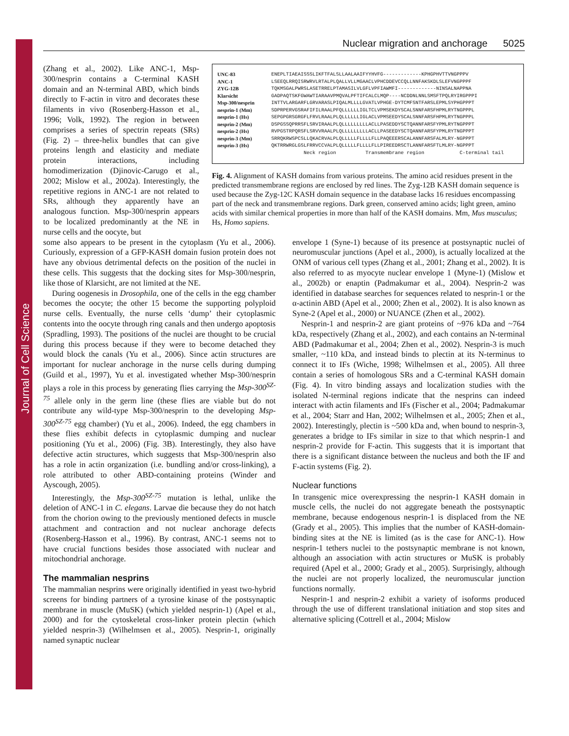Journal of Cell Science
Nuclear migration and anchorage 5025
(Zhang et al., 2002). Like ANC-1, Msp-300/nesprin contains a C-terminal KASH domain and an N-terminal ABD, which binds directly to F-actin in vitro and decorates these filaments in vivo (Rosenberg-Hasson et al., 1996; Volk, 1992). The region in between comprises a series of spectrin repeats (SRs) (Fig. 2) – three-helix bundles that can give proteins length and elasticity and mediate protein interactions, including homodimerization (Djinovic-Carugo et al., 2002; Mislow et al., 2002a). Interestingly, the repetitive regions in ANC-1 are not related to SRs, although they apparently have an analogous function. Msp-300/nesprin appears to be localized predominantly at the NE in nurse cells and the oocyte, but
UNC-83
ANC-1
ZYG-12B
Klarsicht
Msp-300/nesprin
nesprin-1 (Mm)
nesprin-1 (Hs)
nesprin-2 (Mm)
nesprin-2 (Hs)
nesprin-3 (Mm)
nesprin-3 (Hs)
ENEPLTIAEAISSSLIKFTFALSLLAALAAIFYYHVFG-------------KPHGPHVTTVNGPPPV LSEEQLRRQISRWRVLRTALPLQALLVLLMGAACLVPHCDDEVCCQLLNNFAKSKDLSLEFVNGPPPF TQKMSGALPWRSLASETRRELPTAMASILVLGFLVPFIAWMFI-------------NINSALNAPPNA GADPAQTSKFGWAWTIARAAVPMQVALPFTIFCALCLMQP----NCDDNLNNLSMSFTPQLRYIRGPPPI INTTVLARGARFLGRVARASLPIQALMLLLLGVATLVPHGE-DYTCMFSNTFARSLEPMLSYPHGPPPT SDPRPERVGSRAFIFILRAALPFQLLLLLLIGLTCLVPMSEKDYSCALSNNFARSFHPMLRYTNGPPPL SEPGPGRSGRGFLFRVLRAALPLQLLLLLLIGLACLVPMSEEDYSCALSNNFARSFHPMLRYTNGPPPL DSPGSSQPRRSFLSRVIRAALPLQLLLLLLLLLACLLPASEDDYSCTQANNFARSFYPMLRYTNGPPPT RVPGSTRPQRSFLSRVVRAALPLQLLLLLLLLLACLLPASEEDYSCTQANNFARSFYPMLRYTNGPPPT SRRQKRWSPCSLLQKACRVALPLQLLLLLFLLLLFLLPAQEEERSCALANNFARSFALMLRY-NGPPPT QKTRRWRGLGSLFRRVCCVALPLQLLLLLFLLLLFLLPIREEDRSCTLANNFARSFTLMLRY-NGPPPT Neck region Transmembrane region C-terminal tail
Fig. 4. Alignment of KASH domains from various proteins. The amino acid residues present in the predicted transmembrane regions are enclosed by red lines. The Zyg-12B KASH domain sequence is used because the Zyg-12C KASH domain sequence in the database lacks 16 residues encompassing part of the neck and transmembrane regions. Dark green, conserved amino acids; light green, amino acids with similar chemical properties in more than half of the KASH domains. Mm, Mus musculus; Hs, Homo sapiens.
some also appears to be present in the cytoplasm (Yu et al., 2006). Curiously, expression of a GFP-KASH domain fusion protein does not have any obvious detrimental defects on the position of the nuclei in these cells. This suggests that the docking sites for Msp-300/nesprin, like those of Klarsicht, are not limited at the NE.
During oogenesis in Drosophila, one of the cells in the egg chamber becomes the oocyte; the other 15 become the supporting polyploid nurse cells. Eventually, the nurse cells ‘dump’ their cytoplasmic contents into the oocyte through ring canals and then undergo apoptosis (Spradling, 1993). The positions of the nuclei are thought to be crucial during this process because if they were to become detached they would block the canals (Yu et al., 2006). Since actin structures are important for nuclear anchorage in the nurse cells during dumping (Guild et al., 1997), Yu et al. investigated whether Msp-300/nesprin plays a role in this process by generating flies carrying the Msp-300<sup>SZ-75</sup> allele only in the germ line (these flies are viable but do not contribute any wild-type Msp-300/nesprin to the developing Msp-300<sup>SZ-75</sup> egg chamber) (Yu et al., 2006). Indeed, the egg chambers in these flies exhibit defects in cytoplasmic dumping and nuclear positioning (Yu et al., 2006) (Fig. 3B). Interestingly, they also have defective actin structures, which suggests that Msp-300/nesprin also has a role in actin organization (i.e. bundling and/or cross-linking), a role attributed to other ABD-containing proteins (Winder and Ayscough, 2005).
Interestingly, the Msp-300<sup>SZ-75</sup> mutation is lethal, unlike the deletion of ANC-1 in C. elegans. Larvae die because they do not hatch from the chorion owing to the previously mentioned defects in muscle attachment and contraction and not nuclear anchorage defects (Rosenberg-Hasson et al., 1996). By contrast, ANC-1 seems not to have crucial functions besides those associated with nuclear and mitochondrial anchorage.
The mammalian nesprins
The mammalian nesprins were originally identified in yeast two-hybrid screens for binding partners of a tyrosine kinase of the postsynaptic membrane in muscle (MuSK) (which yielded nesprin-1) (Apel et al., 2000) and for the cytoskeletal cross-linker protein plectin (which yielded nesprin-3) (Wilhelmsen et al., 2005). Nesprin-1, originally named synaptic nuclear
envelope 1 (Syne-1) because of its presence at postsynaptic nuclei of neuromuscular junctions (Apel et al., 2000), is actually localized at the ONM of various cell types (Zhang et al., 2001; Zhang et al., 2002). It is also referred to as myocyte nuclear envelope 1 (Myne-1) (Mislow et al., 2002b) or enaptin (Padmakumar et al., 2004). Nesprin-2 was identified in database searches for sequences related to nesprin-1 or the α-actinin ABD (Apel et al., 2000; Zhen et al., 2002). It is also known as Syne-2 (Apel et al., 2000) or NUANCE (Zhen et al., 2002).
Nesprin-1 and nesprin-2 are giant proteins of ~976 kDa and ~764 kDa, respectively (Zhang et al., 2002), and each contains an N-terminal ABD (Padmakumar et al., 2004; Zhen et al., 2002). Nesprin-3 is much smaller, ~110 kDa, and instead binds to plectin at its N-terminus to connect it to IFs (Wiche, 1998; Wilhelmsen et al., 2005). All three contain a series of homologous SRs and a C-terminal KASH domain (Fig. 4). In vitro binding assays and localization studies with the isolated N-terminal regions indicate that the nesprins can indeed interact with actin filaments and IFs (Fischer et al., 2004; Padmakumar et al., 2004; Starr and Han, 2002; Wilhelmsen et al., 2005; Zhen et al., 2002). Interestingly, plectin is ~500 kDa and, when bound to nesprin-3, generates a bridge to IFs similar in size to that which nesprin-1 and nesprin-2 provide for F-actin. This suggests that it is important that there is a significant distance between the nucleus and both the IF and F-actin systems (Fig. 2).
Nuclear functions
In transgenic mice overexpressing the nesprin-1 KASH domain in muscle cells, the nuclei do not aggregate beneath the postsynaptic membrane, because endogenous nesprin-1 is displaced from the NE (Grady et al., 2005). This implies that the number of KASH-domain-binding sites at the NE is limited (as is the case for ANC-1). How nesprin-1 tethers nuclei to the postsynaptic membrane is not known, although an association with actin structures or MuSK is probably required (Apel et al., 2000; Grady et al., 2005). Surprisingly, although the nuclei are not properly localized, the neuromuscular junction functions normally.
Nesprin-1 and nesprin-2 exhibit a variety of isoforms produced through the use of different translational initiation and stop sites and alternative splicing (Cottrell et al., 2004; Mislow